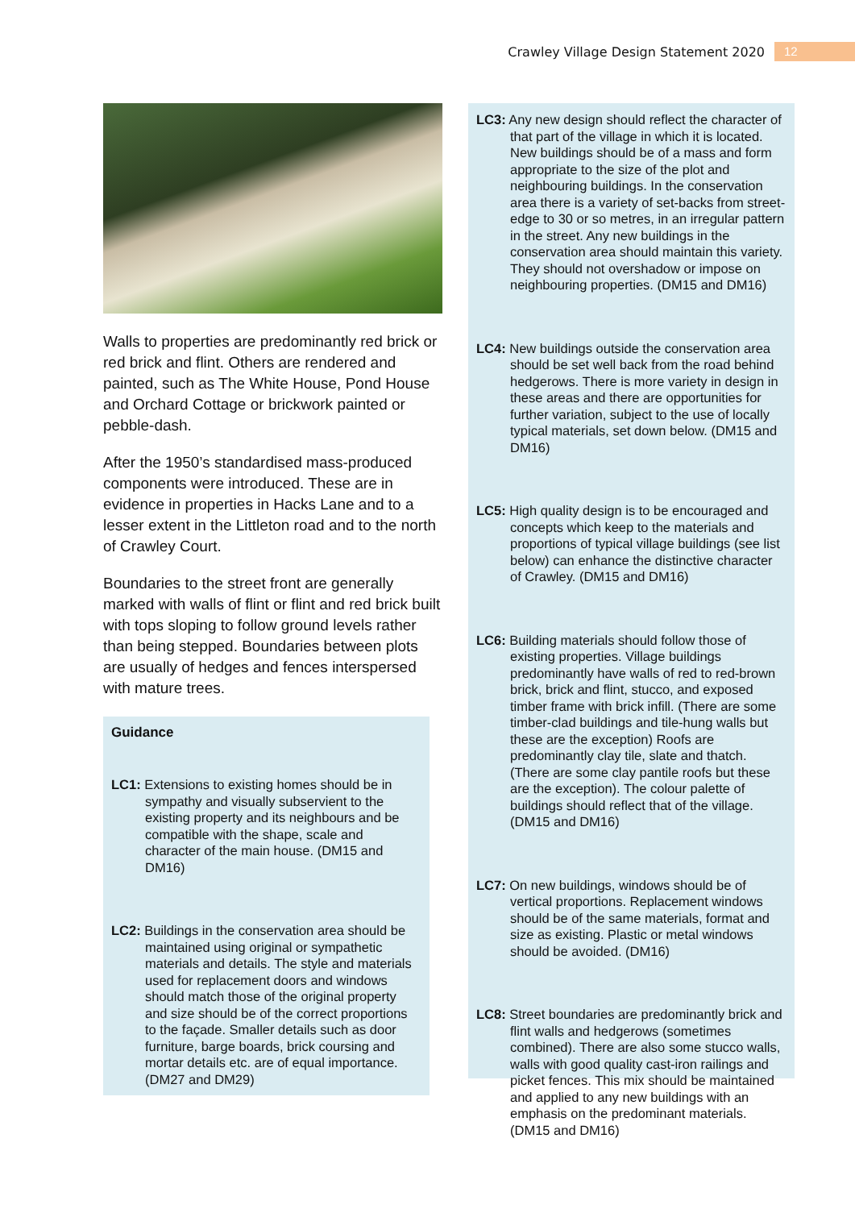Crawley Village Design Statement 2020 12
Walls to properties are predominantly red brick or red brick and flint. Others are rendered and painted, such as The White House, Pond House and Orchard Cottage or brickwork painted or pebble-dash.
After the 1950’s standardised mass-produced components were introduced. These are in evidence in properties in Hacks Lane and to a lesser extent in the Littleton road and to the north of Crawley Court.
Boundaries to the street front are generally marked with walls of flint or flint and red brick built with tops sloping to follow ground levels rather than being stepped. Boundaries between plots are usually of hedges and fences interspersed with mature trees.
Guidance
LC1: Extensions to existing homes should be in sympathy and visually subservient to the existing property and its neighbours and be compatible with the shape, scale and character of the main house. (DM15 and DM16)
LC2: Buildings in the conservation area should be maintained using original or sympathetic materials and details. The style and materials used for replacement doors and windows should match those of the original property and size should be of the correct proportions to the façade. Smaller details such as door furniture, barge boards, brick coursing and mortar details etc. are of equal importance. (DM27 and DM29)
LC3: Any new design should reflect the character of that part of the village in which it is located. New buildings should be of a mass and form appropriate to the size of the plot and neighbouring buildings. In the conservation area there is a variety of set-backs from street-edge to 30 or so metres, in an irregular pattern in the street. Any new buildings in the conservation area should maintain this variety. They should not overshadow or impose on neighbouring properties. (DM15 and DM16)
LC4: New buildings outside the conservation area should be set well back from the road behind hedgerows. There is more variety in design in these areas and there are opportunities for further variation, subject to the use of locally typical materials, set down below. (DM15 and DM16)
LC5: High quality design is to be encouraged and concepts which keep to the materials and proportions of typical village buildings (see list below) can enhance the distinctive character of Crawley. (DM15 and DM16)
LC6: Building materials should follow those of existing properties. Village buildings predominantly have walls of red to red-brown brick, brick and flint, stucco, and exposed timber frame with brick infill. (There are some timber-clad buildings and tile-hung walls but these are the exception) Roofs are predominantly clay tile, slate and thatch. (There are some clay pantile roofs but these are the exception). The colour palette of buildings should reflect that of the village. (DM15 and DM16)
LC7: On new buildings, windows should be of vertical proportions. Replacement windows should be of the same materials, format and size as existing. Plastic or metal windows should be avoided. (DM16)
LC8: Street boundaries are predominantly brick and flint walls and hedgerows (sometimes combined). There are also some stucco walls, walls with good quality cast-iron railings and picket fences. This mix should be maintained and applied to any new buildings with an emphasis on the predominant materials. (DM15 and DM16)